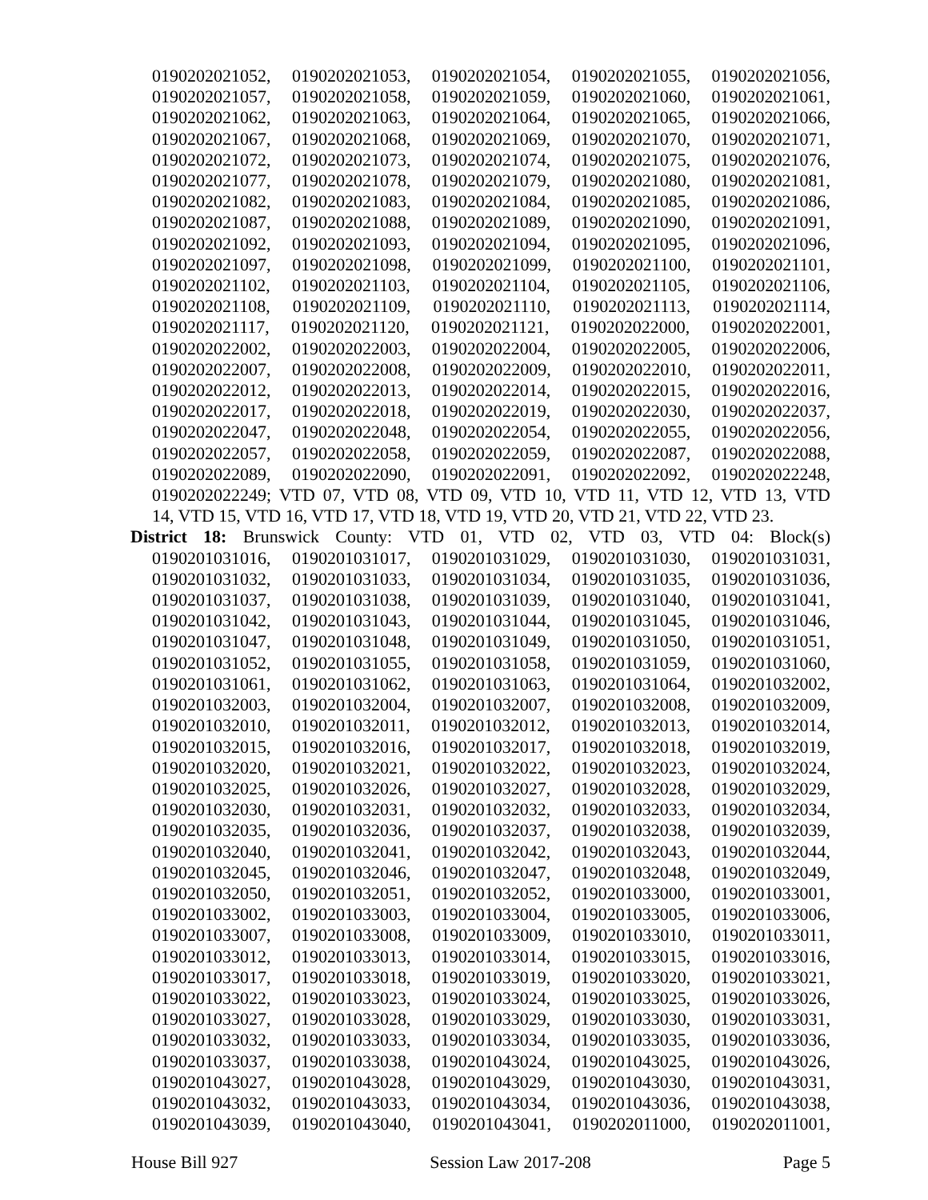0190202021052, 0190202021053, 0190202021054, 0190202021055, 0190202021056,
0190202021057, 0190202021058, 0190202021059, 0190202021060, 0190202021061,
0190202021062, 0190202021063, 0190202021064, 0190202021065, 0190202021066,
0190202021067, 0190202021068, 0190202021069, 0190202021070, 0190202021071,
0190202021072, 0190202021073, 0190202021074, 0190202021075, 0190202021076,
0190202021077, 0190202021078, 0190202021079, 0190202021080, 0190202021081,
0190202021082, 0190202021083, 0190202021084, 0190202021085, 0190202021086,
0190202021087, 0190202021088, 0190202021089, 0190202021090, 0190202021091,
0190202021092, 0190202021093, 0190202021094, 0190202021095, 0190202021096,
0190202021097, 0190202021098, 0190202021099, 0190202021100, 0190202021101,
0190202021102, 0190202021103, 0190202021104, 0190202021105, 0190202021106,
0190202021108, 0190202021109, 0190202021110, 0190202021113, 0190202021114,
0190202021117, 0190202021120, 0190202021121, 0190202022000, 0190202022001,
0190202022002, 0190202022003, 0190202022004, 0190202022005, 0190202022006,
0190202022007, 0190202022008, 0190202022009, 0190202022010, 0190202022011,
0190202022012, 0190202022013, 0190202022014, 0190202022015, 0190202022016,
0190202022017, 0190202022018, 0190202022019, 0190202022030, 0190202022037,
0190202022047, 0190202022048, 0190202022054, 0190202022055, 0190202022056,
0190202022057, 0190202022058, 0190202022059, 0190202022087, 0190202022088,
0190202022089, 0190202022090, 0190202022091, 0190202022092, 0190202022248,
0190202022249; VTD 07, VTD 08, VTD 09, VTD 10, VTD 11, VTD 12, VTD 13, VTD
14, VTD 15, VTD 16, VTD 17, VTD 18, VTD 19, VTD 20, VTD 21, VTD 22, VTD 23.
District 18: Brunswick County: VTD 01, VTD 02, VTD 03, VTD 04: Block(s)
0190201031016, 0190201031017, 0190201031029, 0190201031030, 0190201031031,
0190201031032, 0190201031033, 0190201031034, 0190201031035, 0190201031036,
0190201031037, 0190201031038, 0190201031039, 0190201031040, 0190201031041,
0190201031042, 0190201031043, 0190201031044, 0190201031045, 0190201031046,
0190201031047, 0190201031048, 0190201031049, 0190201031050, 0190201031051,
0190201031052, 0190201031055, 0190201031058, 0190201031059, 0190201031060,
0190201031061, 0190201031062, 0190201031063, 0190201031064, 0190201032002,
0190201032003, 0190201032004, 0190201032007, 0190201032008, 0190201032009,
0190201032010, 0190201032011, 0190201032012, 0190201032013, 0190201032014,
0190201032015, 0190201032016, 0190201032017, 0190201032018, 0190201032019,
0190201032020, 0190201032021, 0190201032022, 0190201032023, 0190201032024,
0190201032025, 0190201032026, 0190201032027, 0190201032028, 0190201032029,
0190201032030, 0190201032031, 0190201032032, 0190201032033, 0190201032034,
0190201032035, 0190201032036, 0190201032037, 0190201032038, 0190201032039,
0190201032040, 0190201032041, 0190201032042, 0190201032043, 0190201032044,
0190201032045, 0190201032046, 0190201032047, 0190201032048, 0190201032049,
0190201032050, 0190201032051, 0190201032052, 0190201033000, 0190201033001,
0190201033002, 0190201033003, 0190201033004, 0190201033005, 0190201033006,
0190201033007, 0190201033008, 0190201033009, 0190201033010, 0190201033011,
0190201033012, 0190201033013, 0190201033014, 0190201033015, 0190201033016,
0190201033017, 0190201033018, 0190201033019, 0190201033020, 0190201033021,
0190201033022, 0190201033023, 0190201033024, 0190201033025, 0190201033026,
0190201033027, 0190201033028, 0190201033029, 0190201033030, 0190201033031,
0190201033032, 0190201033033, 0190201033034, 0190201033035, 0190201033036,
0190201033037, 0190201033038, 0190201043024, 0190201043025, 0190201043026,
0190201043027, 0190201043028, 0190201043029, 0190201043030, 0190201043031,
0190201043032, 0190201043033, 0190201043034, 0190201043036, 0190201043038,
0190201043039, 0190201043040, 0190201043041, 0190202011000, 0190202011001,
House Bill 927 Session Law 2017-208 Page 5